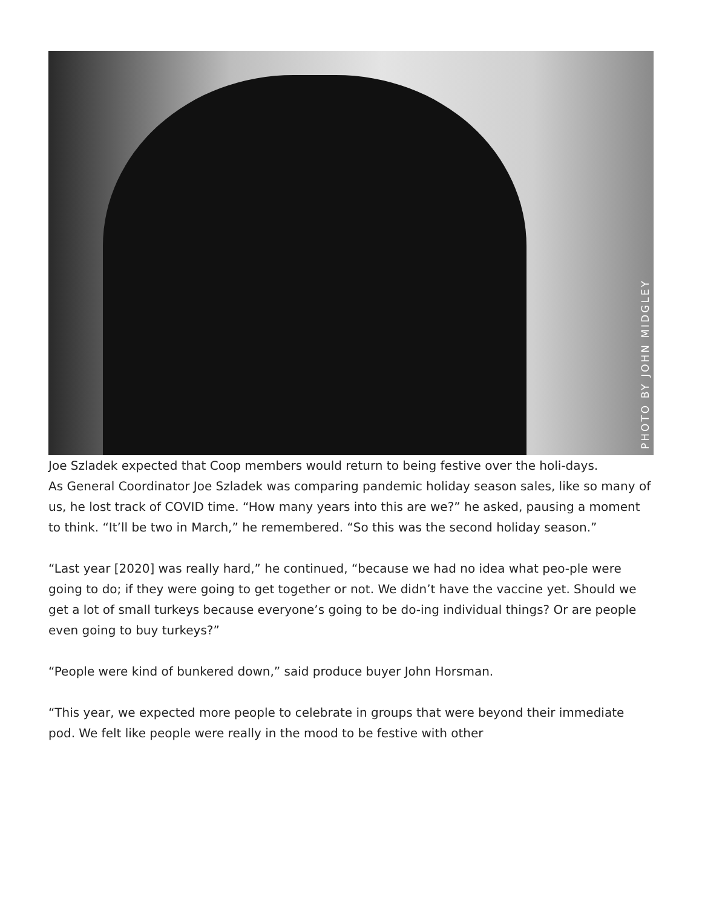PHOTO BY JOHN MIDGLEY
Joe Szladek expected that Coop members would return to being festive over the holi-days.
As General Coordinator Joe Szladek was comparing pandemic holiday season sales, like so many of us, he lost track of COVID time. “How many years into this are we?” he asked, pausing a moment to think. “It’ll be two in March,” he remembered. “So this was the second holiday season.”
“Last year [2020] was really hard,” he continued, “because we had no idea what peo-ple were going to do; if they were going to get together or not. We didn’t have the vaccine yet. Should we get a lot of small turkeys because everyone’s going to be do-ing individual things? Or are people even going to buy turkeys?”
“People were kind of bunkered down,” said produce buyer John Horsman.
“This year, we expected more people to celebrate in groups that were beyond their immediate pod. We felt like people were really in the mood to be festive with other